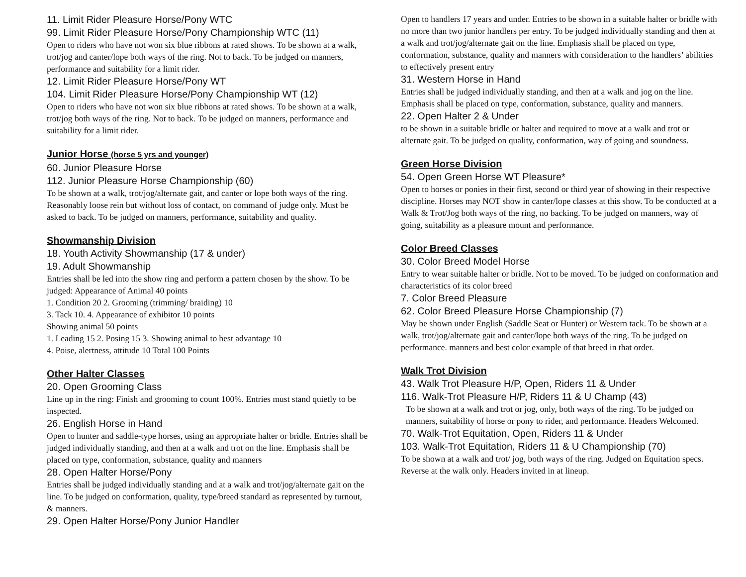11. Limit Rider Pleasure Horse/Pony WTC
99. Limit Rider Pleasure Horse/Pony Championship WTC (11)
Open to riders who have not won six blue ribbons at rated shows. To be shown at a walk, trot/jog and canter/lope both ways of the ring. Not to back. To be judged on manners, performance and suitability for a limit rider.
12. Limit Rider Pleasure Horse/Pony WT
104. Limit Rider Pleasure Horse/Pony Championship WT (12)
Open to riders who have not won six blue ribbons at rated shows. To be shown at a walk, trot/jog both ways of the ring. Not to back. To be judged on manners, performance and suitability for a limit rider.
Junior Horse (horse 5 yrs and younger)
60. Junior Pleasure Horse
112. Junior Pleasure Horse Championship (60)
To be shown at a walk, trot/jog/alternate gait, and canter or lope both ways of the ring. Reasonably loose rein but without loss of contact, on command of judge only. Must be asked to back. To be judged on manners, performance, suitability and quality.
Showmanship Division
18. Youth Activity Showmanship (17 & under)
19. Adult Showmanship
Entries shall be led into the show ring and perform a pattern chosen by the show. To be judged: Appearance of Animal 40 points
1. Condition 20 2. Grooming (trimming/ braiding) 10
3. Tack 10. 4. Appearance of exhibitor 10 points
Showing animal 50 points
1. Leading 15 2. Posing 15 3. Showing animal to best advantage 10
4. Poise, alertness, attitude 10 Total 100 Points
Other Halter Classes
20. Open Grooming Class
Line up in the ring: Finish and grooming to count 100%. Entries must stand quietly to be inspected.
26. English Horse in Hand
Open to hunter and saddle-type horses, using an appropriate halter or bridle. Entries shall be judged individually standing, and then at a walk and trot on the line. Emphasis shall be placed on type, conformation, substance, quality and manners
28. Open Halter Horse/Pony
Entries shall be judged individually standing and at a walk and trot/jog/alternate gait on the line. To be judged on conformation, quality, type/breed standard as represented by turnout, & manners.
29. Open Halter Horse/Pony Junior Handler
Open to handlers 17 years and under. Entries to be shown in a suitable halter or bridle with no more than two junior handlers per entry. To be judged individually standing and then at a walk and trot/jog/alternate gait on the line. Emphasis shall be placed on type, conformation, substance, quality and manners with consideration to the handlers’ abilities to effectively present entry
31. Western Horse in Hand
Entries shall be judged individually standing, and then at a walk and jog on the line. Emphasis shall be placed on type, conformation, substance, quality and manners.
22. Open Halter 2 & Under
to be shown in a suitable bridle or halter and required to move at a walk and trot or alternate gait. To be judged on quality, conformation, way of going and soundness.
Green Horse Division
54. Open Green Horse WT Pleasure*
Open to horses or ponies in their first, second or third year of showing in their respective discipline. Horses may NOT show in canter/lope classes at this show. To be conducted at a Walk & Trot/Jog both ways of the ring, no backing. To be judged on manners, way of going, suitability as a pleasure mount and performance.
Color Breed Classes
30. Color Breed Model Horse
Entry to wear suitable halter or bridle. Not to be moved. To be judged on conformation and characteristics of its color breed
7. Color Breed Pleasure
62. Color Breed Pleasure Horse Championship (7)
May be shown under English (Saddle Seat or Hunter) or Western tack. To be shown at a walk, trot/jog/alternate gait and canter/lope both ways of the ring. To be judged on performance. manners and best color example of that breed in that order.
Walk Trot Division
43. Walk Trot Pleasure H/P, Open, Riders 11 & Under
116. Walk-Trot Pleasure H/P, Riders 11 & U Champ (43)
To be shown at a walk and trot or jog, only, both ways of the ring. To be judged on manners, suitability of horse or pony to rider, and performance. Headers Welcomed.
70. Walk-Trot Equitation, Open, Riders 11 & Under
103. Walk-Trot Equitation, Riders 11 & U Championship (70)
To be shown at a walk and trot/ jog, both ways of the ring. Judged on Equitation specs. Reverse at the walk only. Headers invited in at lineup.